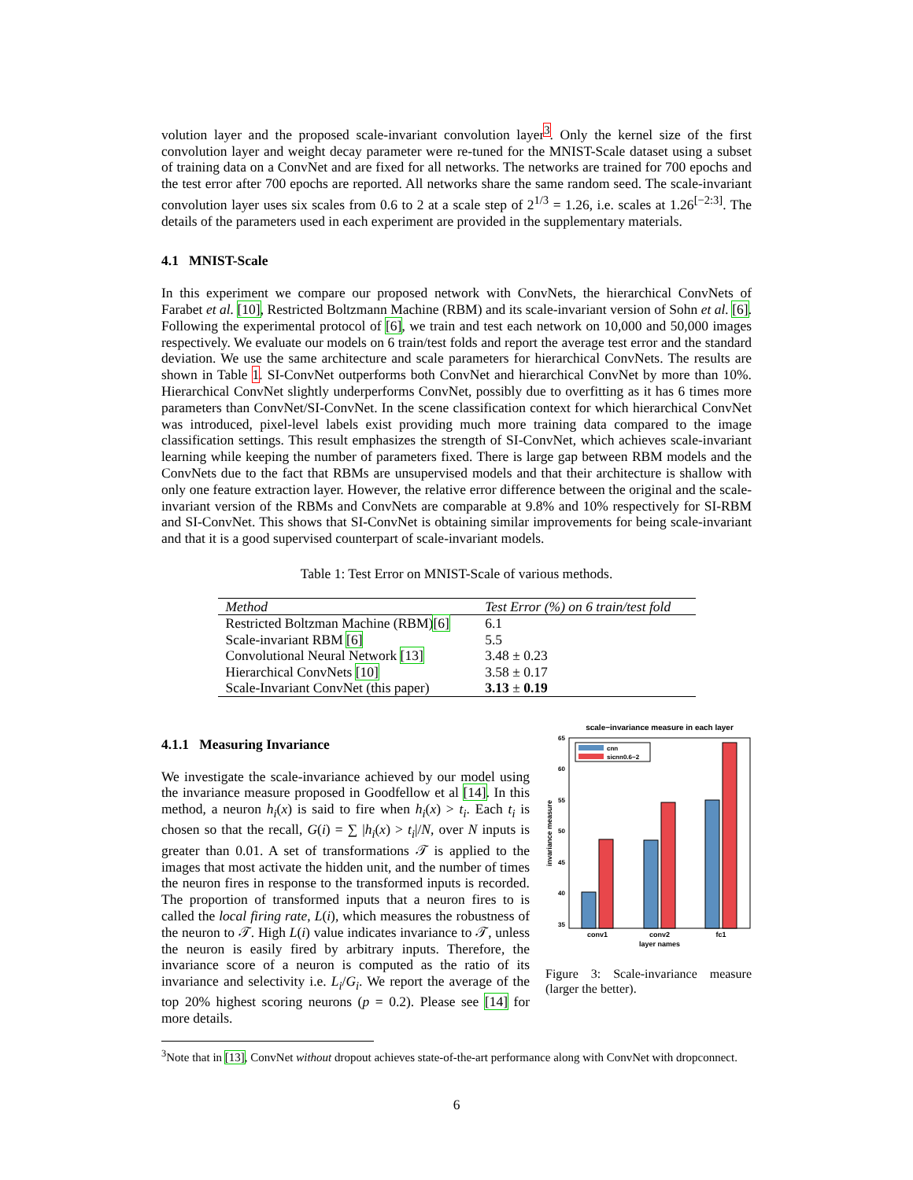volution layer and the proposed scale-invariant convolution layer<sup>3</sup>. Only the kernel size of the first convolution layer and weight decay parameter were re-tuned for the MNIST-Scale dataset using a subset of training data on a ConvNet and are fixed for all networks. The networks are trained for 700 epochs and the test error after 700 epochs are reported. All networks share the same random seed. The scale-invariant convolution layer uses six scales from 0.6 to 2 at a scale step of 2<sup>1/3</sup> = 1.26, i.e. scales at 1.26<sup>[−2:3]</sup>. The details of the parameters used in each experiment are provided in the supplementary materials.
4.1 MNIST-Scale
In this experiment we compare our proposed network with ConvNets, the hierarchical ConvNets of Farabet et al. [10], Restricted Boltzmann Machine (RBM) and its scale-invariant version of Sohn et al. [6]. Following the experimental protocol of [6], we train and test each network on 10,000 and 50,000 images respectively. We evaluate our models on 6 train/test folds and report the average test error and the standard deviation. We use the same architecture and scale parameters for hierarchical ConvNets. The results are shown in Table 1. SI-ConvNet outperforms both ConvNet and hierarchical ConvNet by more than 10%. Hierarchical ConvNet slightly underperforms ConvNet, possibly due to overfitting as it has 6 times more parameters than ConvNet/SI-ConvNet. In the scene classification context for which hierarchical ConvNet was introduced, pixel-level labels exist providing much more training data compared to the image classification settings. This result emphasizes the strength of SI-ConvNet, which achieves scale-invariant learning while keeping the number of parameters fixed. There is large gap between RBM models and the ConvNets due to the fact that RBMs are unsupervised models and that their architecture is shallow with only one feature extraction layer. However, the relative error difference between the original and the scale-invariant version of the RBMs and ConvNets are comparable at 9.8% and 10% respectively for SI-RBM and SI-ConvNet. This shows that SI-ConvNet is obtaining similar improvements for being scale-invariant and that it is a good supervised counterpart of scale-invariant models.
Table 1: Test Error on MNIST-Scale of various methods.
| Method | Test Error (%) on 6 train/test fold |
| --- | --- |
| Restricted Boltzman Machine (RBM) [6] | 6.1 |
| Scale-invariant RBM [6] | 5.5 |
| Convolutional Neural Network [13] | 3.48 ± 0.23 |
| Hierarchical ConvNets [10] | 3.58 ± 0.17 |
| Scale-Invariant ConvNet (this paper) | 3.13 ± 0.19 |
4.1.1 Measuring Invariance
We investigate the scale-invariance achieved by our model using the invariance measure proposed in Goodfellow et al [14]. In this method, a neuron h<sub>i</sub>(x) is said to fire when h<sub>i</sub>(x) > t<sub>i</sub>. Each t<sub>i</sub> is chosen so that the recall, G(i) = ∑ |h<sub>i</sub>(x) > t<sub>i</sub>|/N, over N inputs is greater than 0.01. A set of transformations 𝒯 is applied to the images that most activate the hidden unit, and the number of times the neuron fires in response to the transformed inputs is recorded. The proportion of transformed inputs that a neuron fires to is called the local firing rate, L(i), which measures the robustness of the neuron to 𝒯. High L(i) value indicates invariance to 𝒯, unless the neuron is easily fired by arbitrary inputs. Therefore, the invariance score of a neuron is computed as the ratio of its invariance and selectivity i.e. L<sub>i</sub>/G<sub>i</sub>. We report the average of the top 20% highest scoring neurons (p = 0.2). Please see [14] for more details.
scale−invariance measure in each layer
65
60
55
50
45
40
35
cnn
sicnn0.6−2
conv1
conv2
fc1
layer names
invariance measure
Figure 3: Scale-invariance measure (larger the better).
<sup>3</sup> Note that in [13], ConvNet without dropout achieves state-of-the-art performance along with ConvNet with dropconnect.
6